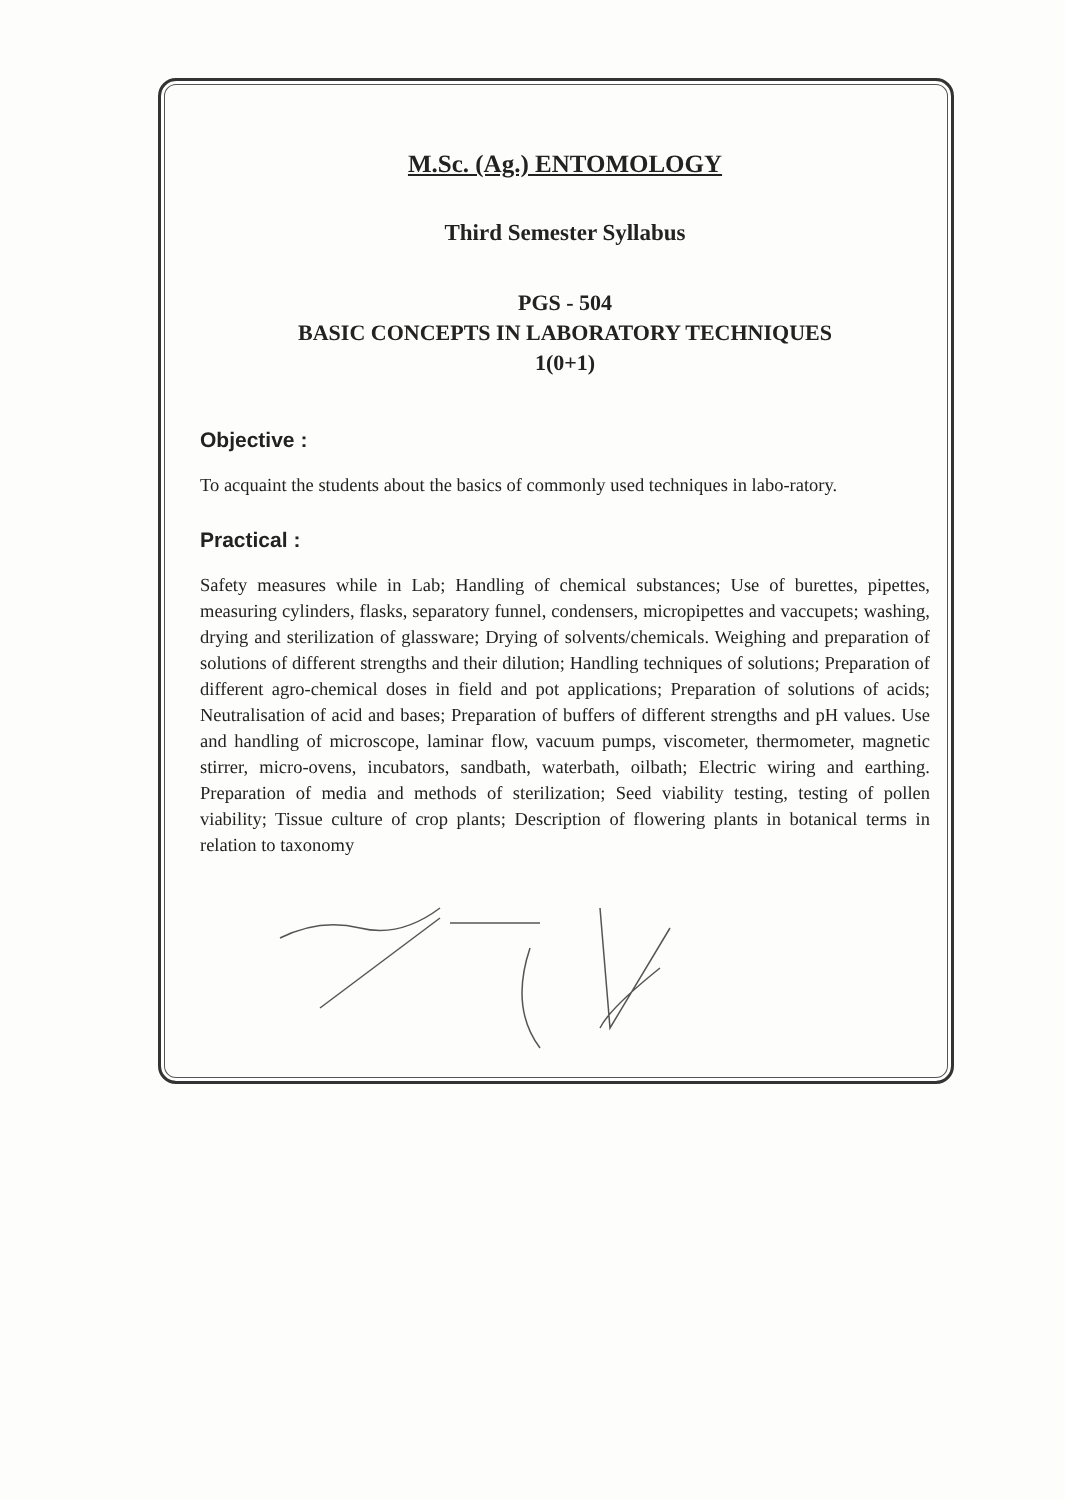M.Sc. (Ag.) ENTOMOLOGY
Third Semester Syllabus
PGS - 504
BASIC CONCEPTS IN LABORATORY TECHNIQUES
1(0+1)
Objective :
To acquaint the students about the basics of commonly used techniques in labo-ratory.
Practical :
Safety measures while in Lab; Handling of chemical substances; Use of burettes, pipettes, measuring cylinders, flasks, separatory funnel, condensers, micropipettes and vaccupets; washing, drying and sterilization of glassware; Drying of solvents/chemicals. Weighing and preparation of solutions of different strengths and their dilution; Handling techniques of solutions; Preparation of different agro-chemical doses in field and pot applications; Preparation of solutions of acids; Neutralisation of acid and bases; Preparation of buffers of different strengths and pH values. Use and handling of microscope, laminar flow, vacuum pumps, viscometer, thermometer, magnetic stirrer, micro-ovens, incubators, sandbath, waterbath, oilbath; Electric wiring and earthing. Preparation of media and methods of sterilization; Seed viability testing, testing of pollen viability; Tissue culture of crop plants; Description of flowering plants in botanical terms in relation to taxonomy